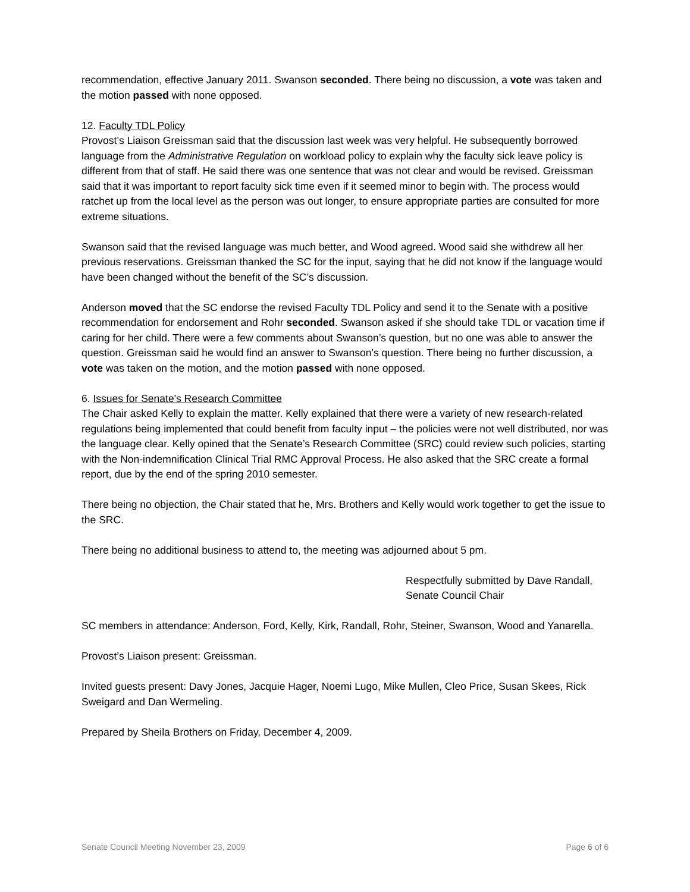recommendation, effective January 2011. Swanson seconded. There being no discussion, a vote was taken and the motion passed with none opposed.
12. Faculty TDL Policy
Provost’s Liaison Greissman said that the discussion last week was very helpful. He subsequently borrowed language from the Administrative Regulation on workload policy to explain why the faculty sick leave policy is different from that of staff. He said there was one sentence that was not clear and would be revised. Greissman said that it was important to report faculty sick time even if it seemed minor to begin with. The process would ratchet up from the local level as the person was out longer, to ensure appropriate parties are consulted for more extreme situations.
Swanson said that the revised language was much better, and Wood agreed. Wood said she withdrew all her previous reservations. Greissman thanked the SC for the input, saying that he did not know if the language would have been changed without the benefit of the SC’s discussion.
Anderson moved that the SC endorse the revised Faculty TDL Policy and send it to the Senate with a positive recommendation for endorsement and Rohr seconded. Swanson asked if she should take TDL or vacation time if caring for her child. There were a few comments about Swanson’s question, but no one was able to answer the question. Greissman said he would find an answer to Swanson’s question. There being no further discussion, a vote was taken on the motion, and the motion passed with none opposed.
6. Issues for Senate's Research Committee
The Chair asked Kelly to explain the matter. Kelly explained that there were a variety of new research-related regulations being implemented that could benefit from faculty input – the policies were not well distributed, nor was the language clear. Kelly opined that the Senate’s Research Committee (SRC) could review such policies, starting with the Non-indemnification Clinical Trial RMC Approval Process. He also asked that the SRC create a formal report, due by the end of the spring 2010 semester.
There being no objection, the Chair stated that he, Mrs. Brothers and Kelly would work together to get the issue to the SRC.
There being no additional business to attend to, the meeting was adjourned about 5 pm.
Respectfully submitted by Dave Randall,
Senate Council Chair
SC members in attendance: Anderson, Ford, Kelly, Kirk, Randall, Rohr, Steiner, Swanson, Wood and Yanarella.
Provost’s Liaison present: Greissman.
Invited guests present: Davy Jones, Jacquie Hager, Noemi Lugo, Mike Mullen, Cleo Price, Susan Skees, Rick Sweigard and Dan Wermeling.
Prepared by Sheila Brothers on Friday, December 4, 2009.
Senate Council Meeting November 23, 2009 Page 6 of 6